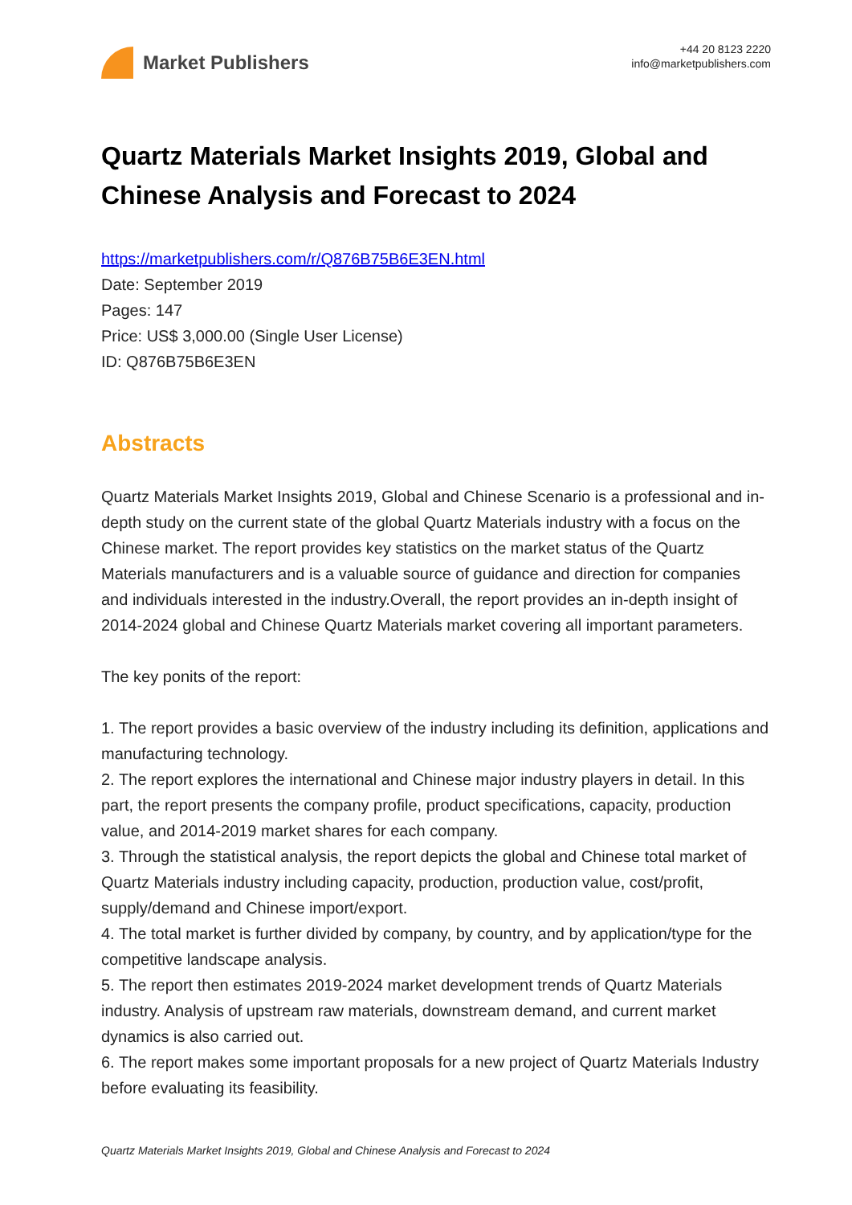Market Publishers
+44 20 8123 2220
info@marketpublishers.com
Quartz Materials Market Insights 2019, Global and Chinese Analysis and Forecast to 2024
https://marketpublishers.com/r/Q876B75B6E3EN.html
Date: September 2019
Pages: 147
Price: US$ 3,000.00 (Single User License)
ID: Q876B75B6E3EN
Abstracts
Quartz Materials Market Insights 2019, Global and Chinese Scenario is a professional and in-depth study on the current state of the global Quartz Materials industry with a focus on the Chinese market. The report provides key statistics on the market status of the Quartz Materials manufacturers and is a valuable source of guidance and direction for companies and individuals interested in the industry.Overall, the report provides an in-depth insight of 2014-2024 global and Chinese Quartz Materials market covering all important parameters.
The key ponits of the report:
1. The report provides a basic overview of the industry including its definition, applications and manufacturing technology.
2. The report explores the international and Chinese major industry players in detail. In this part, the report presents the company profile, product specifications, capacity, production value, and 2014-2019 market shares for each company.
3. Through the statistical analysis, the report depicts the global and Chinese total market of Quartz Materials industry including capacity, production, production value, cost/profit, supply/demand and Chinese import/export.
4. The total market is further divided by company, by country, and by application/type for the competitive landscape analysis.
5. The report then estimates 2019-2024 market development trends of Quartz Materials industry. Analysis of upstream raw materials, downstream demand, and current market dynamics is also carried out.
6. The report makes some important proposals for a new project of Quartz Materials Industry before evaluating its feasibility.
Quartz Materials Market Insights 2019, Global and Chinese Analysis and Forecast to 2024